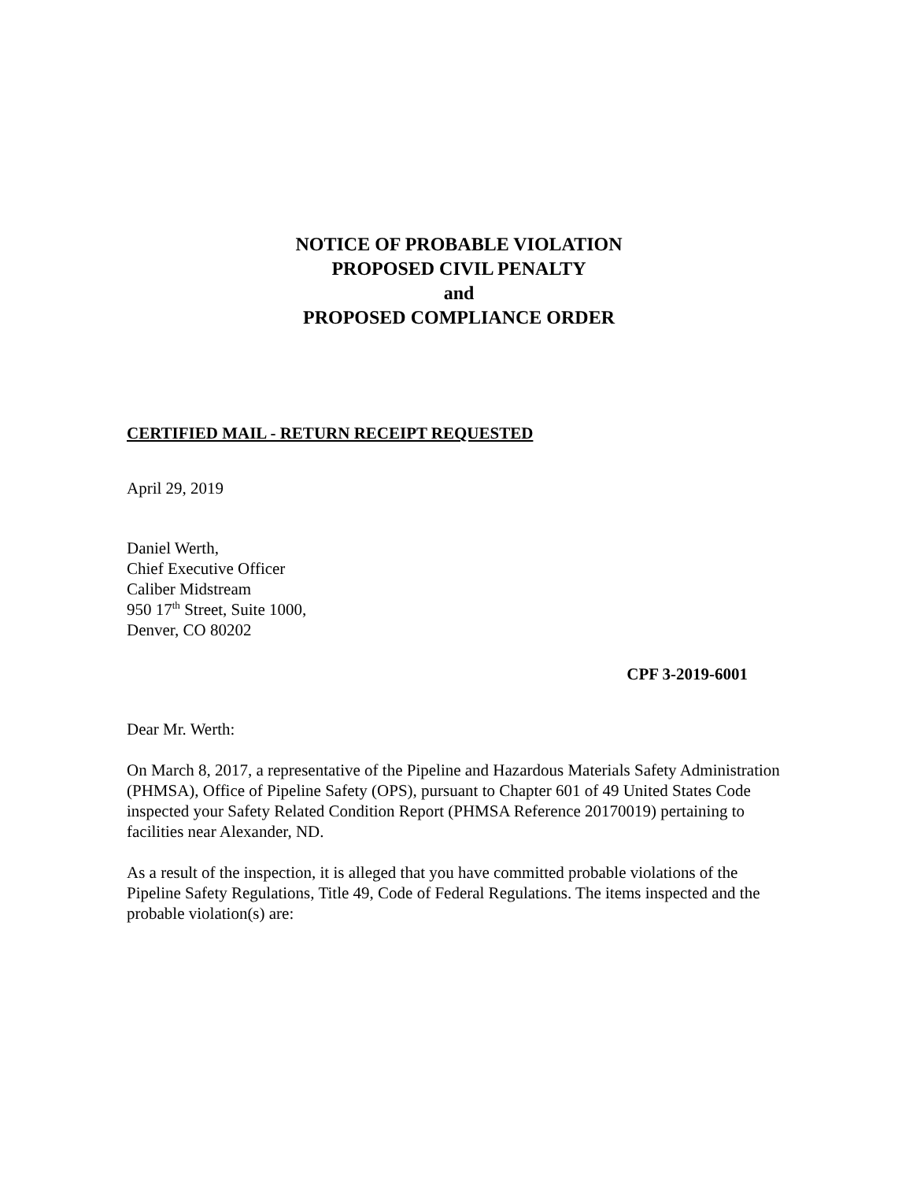NOTICE OF PROBABLE VIOLATION
PROPOSED CIVIL PENALTY
and
PROPOSED COMPLIANCE ORDER
CERTIFIED MAIL - RETURN RECEIPT REQUESTED
April 29, 2019
Daniel Werth,
Chief Executive Officer
Caliber Midstream
950 17<sup>th</sup> Street, Suite 1000,
Denver, CO 80202
CPF 3-2019-6001
Dear Mr. Werth:
On March 8, 2017, a representative of the Pipeline and Hazardous Materials Safety Administration (PHMSA), Office of Pipeline Safety (OPS), pursuant to Chapter 601 of 49 United States Code inspected your Safety Related Condition Report (PHMSA Reference 20170019) pertaining to facilities near Alexander, ND.
As a result of the inspection, it is alleged that you have committed probable violations of the Pipeline Safety Regulations, Title 49, Code of Federal Regulations. The items inspected and the probable violation(s) are: